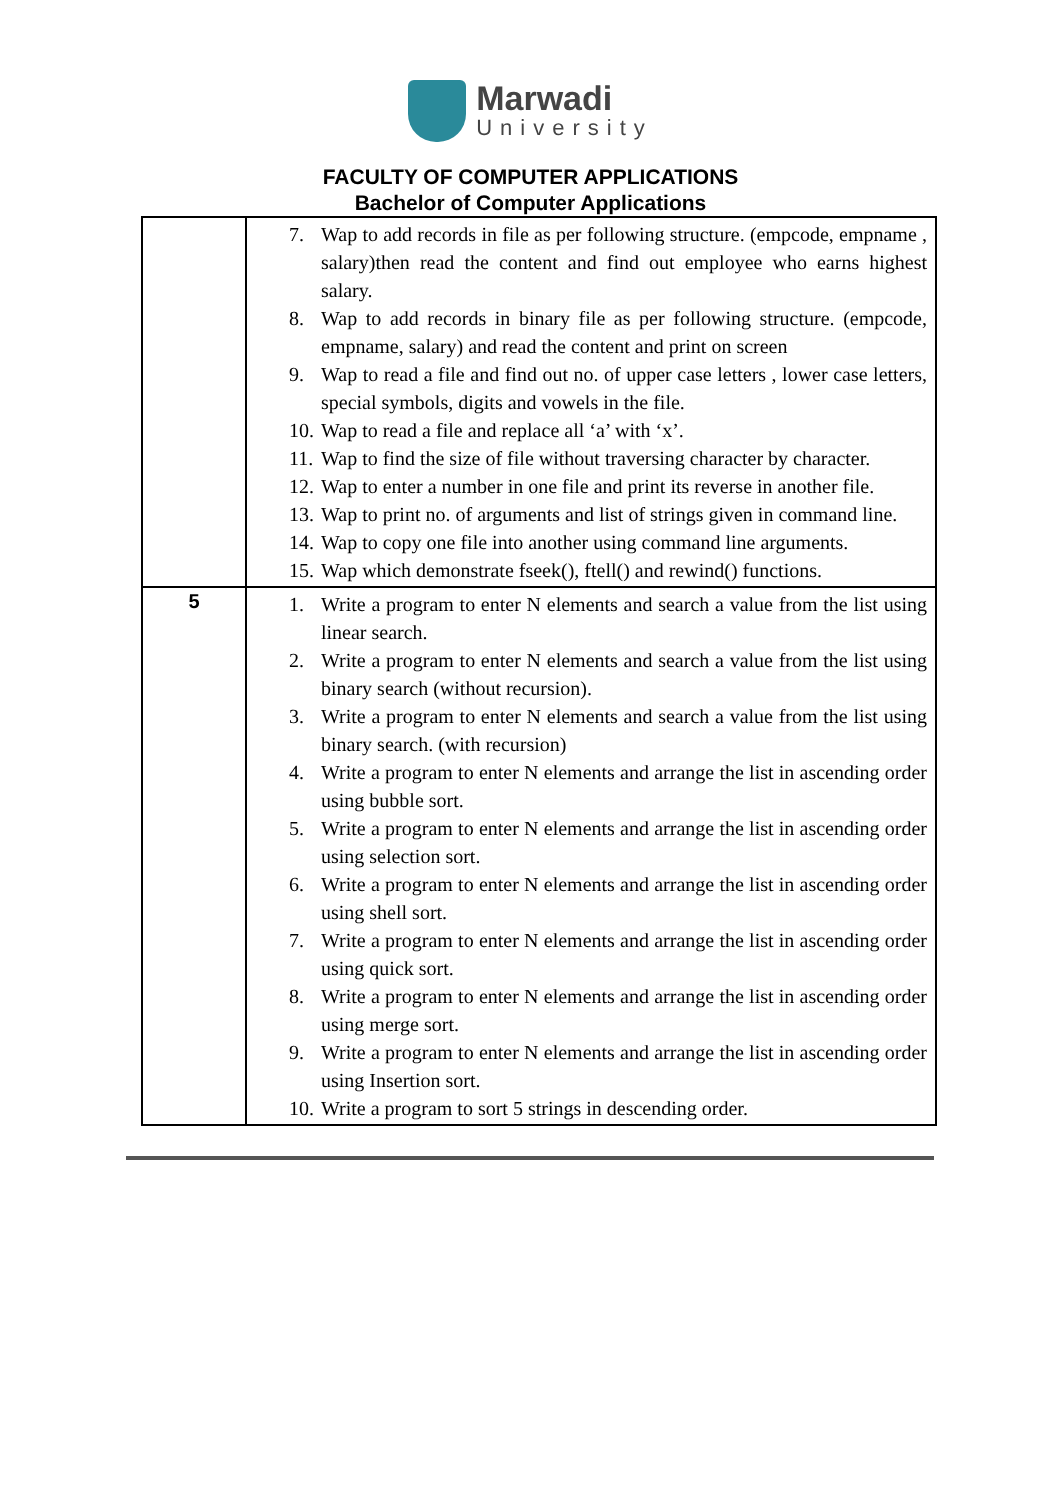Marwadi
University
FACULTY OF COMPUTER APPLICATIONS
Bachelor of Computer Applications
| | 7. Wap to add records in file as per following structure. (empcode, empname , salary)then read the content and find out employee who earns highest salary. 8. Wap to add records in binary file as per following structure. (empcode, empname, salary) and read the content and print on screen 9. Wap to read a file and find out no. of upper case letters , lower case letters, special symbols, digits and vowels in the file. 10. Wap to read a file and replace all ‘a’ with ‘x’. 11. Wap to find the size of file without traversing character by character. 12. Wap to enter a number in one file and print its reverse in another file. 13. Wap to print no. of arguments and list of strings given in command line. 14. Wap to copy one file into another using command line arguments. 15. Wap which demonstrate fseek(), ftell() and rewind() functions. |
| 5 | 1. Write a program to enter N elements and search a value from the list using linear search. 2. Write a program to enter N elements and search a value from the list using binary search (without recursion). 3. Write a program to enter N elements and search a value from the list using binary search. (with recursion) 4. Write a program to enter N elements and arrange the list in ascending order using bubble sort. 5. Write a program to enter N elements and arrange the list in ascending order using selection sort. 6. Write a program to enter N elements and arrange the list in ascending order using shell sort. 7. Write a program to enter N elements and arrange the list in ascending order using quick sort. 8. Write a program to enter N elements and arrange the list in ascending order using merge sort. 9. Write a program to enter N elements and arrange the list in ascending order using Insertion sort. 10. Write a program to sort 5 strings in descending order. |